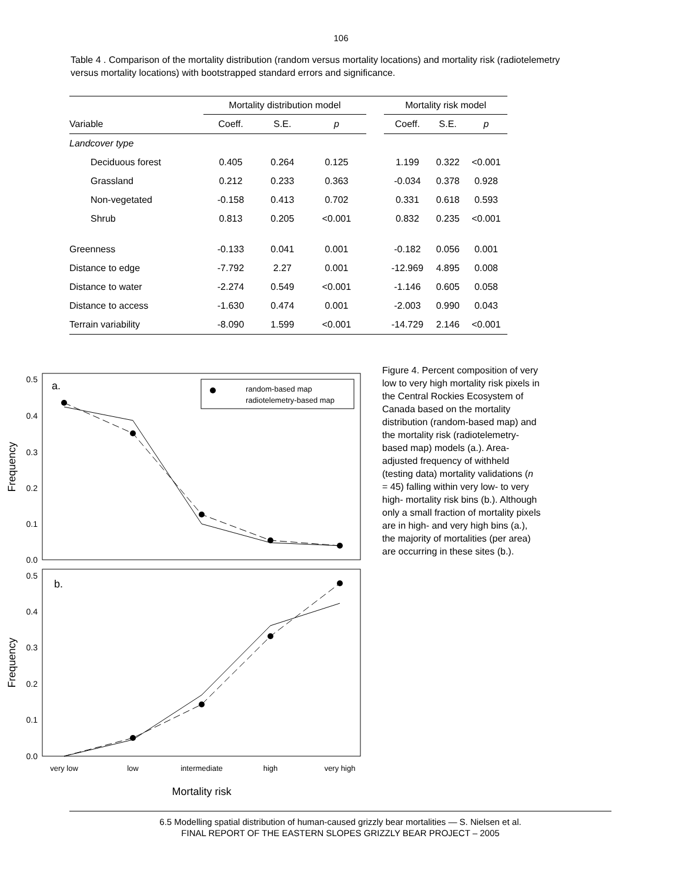106
Table 4 . Comparison of the mortality distribution (random versus mortality locations) and mortality risk (radiotelemetry versus mortality locations) with bootstrapped standard errors and significance.
| | Mortality distribution model | | | | Mortality risk model | | |
| --- | --- | --- | --- | --- | --- | --- | --- |
| Variable | Coeff. | S.E. | p | | Coeff. | S.E. | p |
| Landcover type | | | | | | | |
| Deciduous forest | 0.405 | 0.264 | 0.125 | | 1.199 | 0.322 | <0.001 |
| Grassland | 0.212 | 0.233 | 0.363 | | -0.034 | 0.378 | 0.928 |
| Non-vegetated | -0.158 | 0.413 | 0.702 | | 0.331 | 0.618 | 0.593 |
| Shrub | 0.813 | 0.205 | <0.001 | | 0.832 | 0.235 | <0.001 |
| Greenness | -0.133 | 0.041 | 0.001 | | -0.182 | 0.056 | 0.001 |
| Distance to edge | -7.792 | 2.27 | 0.001 | | -12.969 | 4.895 | 0.008 |
| Distance to water | -2.274 | 0.549 | <0.001 | | -1.146 | 0.605 | 0.058 |
| Distance to access | -1.630 | 0.474 | 0.001 | | -2.003 | 0.990 | 0.043 |
| Terrain variability | -8.090 | 1.599 | <0.001 | | -14.729 | 2.146 | <0.001 |
0.5
0.4
0.3
0.2
0.1
0.0
0.5
0.4
0.3
0.2
0.1
0.0
Frequency
Frequency
a.
b.
random-based map
radiotelemetry-based map
very low
low
intermediate
high
very high
Mortality risk
Figure 4. Percent composition of very low to very high mortality risk pixels in the Central Rockies Ecosystem of Canada based on the mortality distribution (random-based map) and the mortality risk (radiotelemetry-based map) models (a.). Area-adjusted frequency of withheld (testing data) mortality validations (n = 45) falling within very low- to very high- mortality risk bins (b.). Although only a small fraction of mortality pixels are in high- and very high bins (a.), the majority of mortalities (per area) are occurring in these sites (b.).
6.5 Modelling spatial distribution of human-caused grizzly bear mortalities — S. Nielsen et al.
FINAL REPORT OF THE EASTERN SLOPES GRIZZLY BEAR PROJECT – 2005